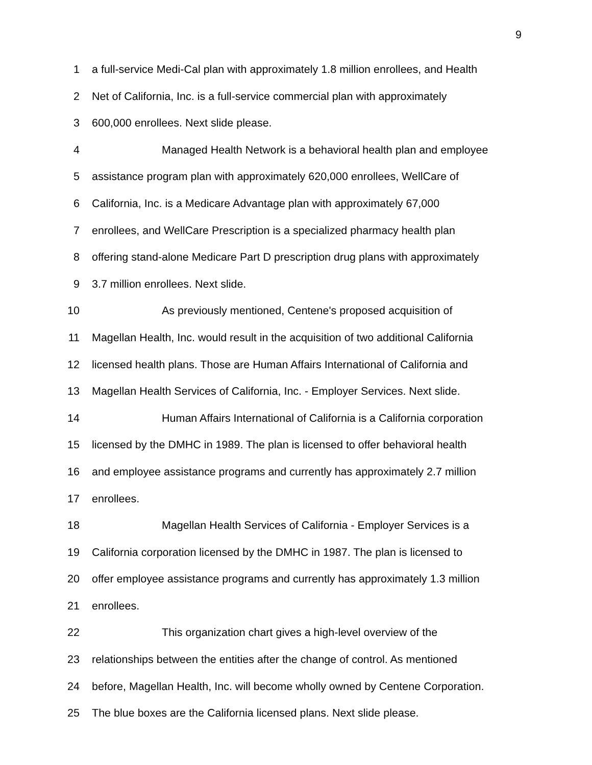9
1 a full-service Medi-Cal plan with approximately 1.8 million enrollees, and Health
2 Net of California, Inc. is a full-service commercial plan with approximately
3 600,000 enrollees. Next slide please.
4 Managed Health Network is a behavioral health plan and employee
5 assistance program plan with approximately 620,000 enrollees, WellCare of
6 California, Inc. is a Medicare Advantage plan with approximately 67,000
7 enrollees, and WellCare Prescription is a specialized pharmacy health plan
8 offering stand-alone Medicare Part D prescription drug plans with approximately
9 3.7 million enrollees. Next slide.
10 As previously mentioned, Centene's proposed acquisition of
11 Magellan Health, Inc. would result in the acquisition of two additional California
12 licensed health plans. Those are Human Affairs International of California and
13 Magellan Health Services of California, Inc. - Employer Services. Next slide.
14 Human Affairs International of California is a California corporation
15 licensed by the DMHC in 1989. The plan is licensed to offer behavioral health
16 and employee assistance programs and currently has approximately 2.7 million
17 enrollees.
18 Magellan Health Services of California - Employer Services is a
19 California corporation licensed by the DMHC in 1987. The plan is licensed to
20 offer employee assistance programs and currently has approximately 1.3 million
21 enrollees.
22 This organization chart gives a high-level overview of the
23 relationships between the entities after the change of control. As mentioned
24 before, Magellan Health, Inc. will become wholly owned by Centene Corporation.
25 The blue boxes are the California licensed plans. Next slide please.